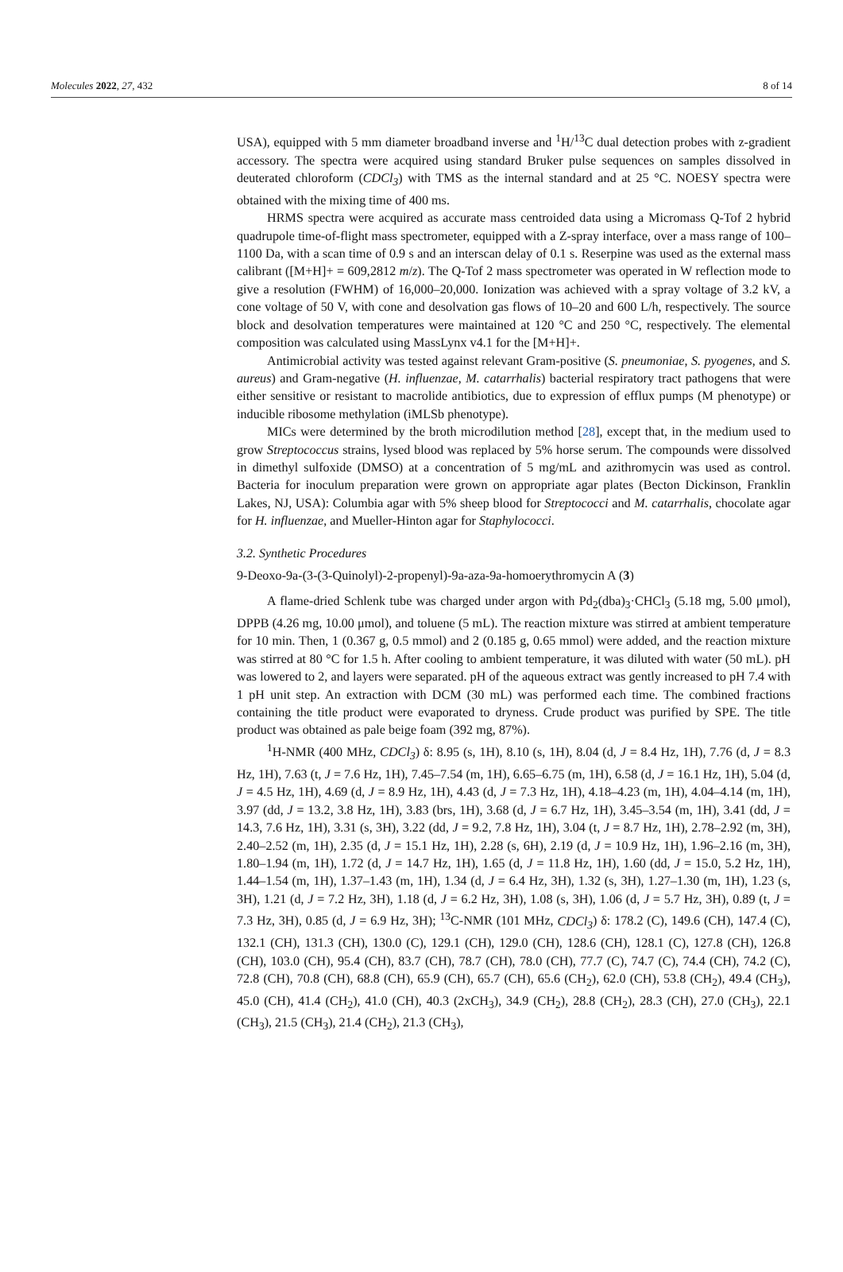Molecules 2022, 27, 432 8 of 14
USA), equipped with 5 mm diameter broadband inverse and <sup>1</sup>H/<sup>13</sup>C dual detection probes with z-gradient accessory. The spectra were acquired using standard Bruker pulse sequences on samples dissolved in deuterated chloroform (CDCl<sub>3</sub>) with TMS as the internal standard and at 25 °C. NOESY spectra were obtained with the mixing time of 400 ms.
HRMS spectra were acquired as accurate mass centroided data using a Micromass Q-Tof 2 hybrid quadrupole time-of-flight mass spectrometer, equipped with a Z-spray interface, over a mass range of 100–1100 Da, with a scan time of 0.9 s and an interscan delay of 0.1 s. Reserpine was used as the external mass calibrant ([M+H]+ = 609,2812 m/z). The Q-Tof 2 mass spectrometer was operated in W reflection mode to give a resolution (FWHM) of 16,000–20,000. Ionization was achieved with a spray voltage of 3.2 kV, a cone voltage of 50 V, with cone and desolvation gas flows of 10–20 and 600 L/h, respectively. The source block and desolvation temperatures were maintained at 120 °C and 250 °C, respectively. The elemental composition was calculated using MassLynx v4.1 for the [M+H]+.
Antimicrobial activity was tested against relevant Gram-positive (S. pneumoniae, S. pyogenes, and S. aureus) and Gram-negative (H. influenzae, M. catarrhalis) bacterial respiratory tract pathogens that were either sensitive or resistant to macrolide antibiotics, due to expression of efflux pumps (M phenotype) or inducible ribosome methylation (iMLSb phenotype).
MICs were determined by the broth microdilution method [28], except that, in the medium used to grow Streptococcus strains, lysed blood was replaced by 5% horse serum. The compounds were dissolved in dimethyl sulfoxide (DMSO) at a concentration of 5 mg/mL and azithromycin was used as control. Bacteria for inoculum preparation were grown on appropriate agar plates (Becton Dickinson, Franklin Lakes, NJ, USA): Columbia agar with 5% sheep blood for Streptococci and M. catarrhalis, chocolate agar for H. influenzae, and Mueller-Hinton agar for Staphylococci.
3.2. Synthetic Procedures
9-Deoxo-9a-(3-(3-Quinolyl)-2-propenyl)-9a-aza-9a-homoerythromycin A (3)
A flame-dried Schlenk tube was charged under argon with Pd<sub>2</sub>(dba)<sub>3</sub>·CHCl<sub>3</sub> (5.18 mg, 5.00 μmol), DPPB (4.26 mg, 10.00 μmol), and toluene (5 mL). The reaction mixture was stirred at ambient temperature for 10 min. Then, 1 (0.367 g, 0.5 mmol) and 2 (0.185 g, 0.65 mmol) were added, and the reaction mixture was stirred at 80 °C for 1.5 h. After cooling to ambient temperature, it was diluted with water (50 mL). pH was lowered to 2, and layers were separated. pH of the aqueous extract was gently increased to pH 7.4 with 1 pH unit step. An extraction with DCM (30 mL) was performed each time. The combined fractions containing the title product were evaporated to dryness. Crude product was purified by SPE. The title product was obtained as pale beige foam (392 mg, 87%).
<sup>1</sup>H-NMR (400 MHz, CDCl<sub>3</sub>) δ: 8.95 (s, 1H), 8.10 (s, 1H), 8.04 (d, J = 8.4 Hz, 1H), 7.76 (d, J = 8.3 Hz, 1H), 7.63 (t, J = 7.6 Hz, 1H), 7.45–7.54 (m, 1H), 6.65–6.75 (m, 1H), 6.58 (d, J = 16.1 Hz, 1H), 5.04 (d, J = 4.5 Hz, 1H), 4.69 (d, J = 8.9 Hz, 1H), 4.43 (d, J = 7.3 Hz, 1H), 4.18–4.23 (m, 1H), 4.04–4.14 (m, 1H), 3.97 (dd, J = 13.2, 3.8 Hz, 1H), 3.83 (brs, 1H), 3.68 (d, J = 6.7 Hz, 1H), 3.45–3.54 (m, 1H), 3.41 (dd, J = 14.3, 7.6 Hz, 1H), 3.31 (s, 3H), 3.22 (dd, J = 9.2, 7.8 Hz, 1H), 3.04 (t, J = 8.7 Hz, 1H), 2.78–2.92 (m, 3H), 2.40–2.52 (m, 1H), 2.35 (d, J = 15.1 Hz, 1H), 2.28 (s, 6H), 2.19 (d, J = 10.9 Hz, 1H), 1.96–2.16 (m, 3H), 1.80–1.94 (m, 1H), 1.72 (d, J = 14.7 Hz, 1H), 1.65 (d, J = 11.8 Hz, 1H), 1.60 (dd, J = 15.0, 5.2 Hz, 1H), 1.44–1.54 (m, 1H), 1.37–1.43 (m, 1H), 1.34 (d, J = 6.4 Hz, 3H), 1.32 (s, 3H), 1.27–1.30 (m, 1H), 1.23 (s, 3H), 1.21 (d, J = 7.2 Hz, 3H), 1.18 (d, J = 6.2 Hz, 3H), 1.08 (s, 3H), 1.06 (d, J = 5.7 Hz, 3H), 0.89 (t, J = 7.3 Hz, 3H), 0.85 (d, J = 6.9 Hz, 3H); <sup>13</sup>C-NMR (101 MHz, CDCl<sub>3</sub>) δ: 178.2 (C), 149.6 (CH), 147.4 (C), 132.1 (CH), 131.3 (CH), 130.0 (C), 129.1 (CH), 129.0 (CH), 128.6 (CH), 128.1 (C), 127.8 (CH), 126.8 (CH), 103.0 (CH), 95.4 (CH), 83.7 (CH), 78.7 (CH), 78.0 (CH), 77.7 (C), 74.7 (C), 74.4 (CH), 74.2 (C), 72.8 (CH), 70.8 (CH), 68.8 (CH), 65.9 (CH), 65.7 (CH), 65.6 (CH<sub>2</sub>), 62.0 (CH), 53.8 (CH<sub>2</sub>), 49.4 (CH<sub>3</sub>), 45.0 (CH), 41.4 (CH<sub>2</sub>), 41.0 (CH), 40.3 (2xCH<sub>3</sub>), 34.9 (CH<sub>2</sub>), 28.8 (CH<sub>2</sub>), 28.3 (CH), 27.0 (CH<sub>3</sub>), 22.1 (CH<sub>3</sub>), 21.5 (CH<sub>3</sub>), 21.4 (CH<sub>2</sub>), 21.3 (CH<sub>3</sub>),